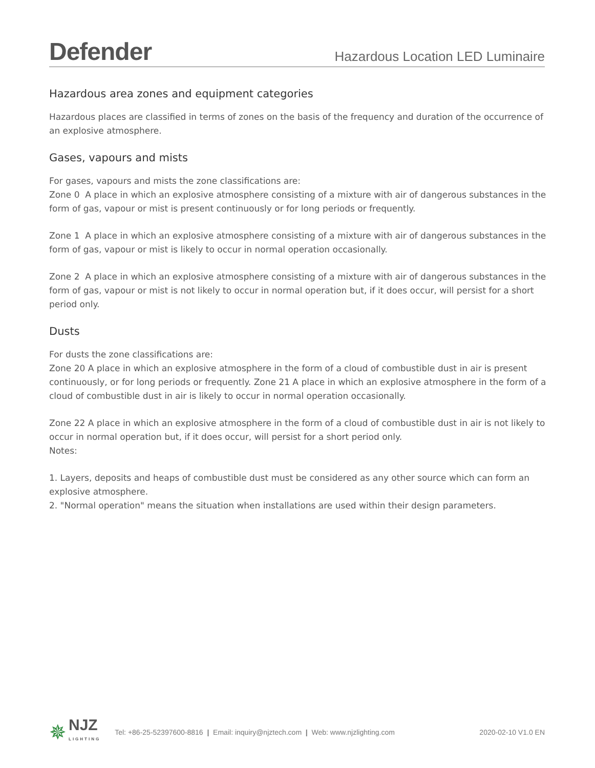Defender
Hazardous Location LED Luminaire
Hazardous area zones and equipment categories
Hazardous places are classified in terms of zones on the basis of the frequency and duration of the occurrence of an explosive atmosphere.
Gases, vapours and mists
For gases, vapours and mists the zone classifications are:
Zone 0 A place in which an explosive atmosphere consisting of a mixture with air of dangerous substances in the form of gas, vapour or mist is present continuously or for long periods or frequently.
Zone 1 A place in which an explosive atmosphere consisting of a mixture with air of dangerous substances in the form of gas, vapour or mist is likely to occur in normal operation occasionally.
Zone 2 A place in which an explosive atmosphere consisting of a mixture with air of dangerous substances in the form of gas, vapour or mist is not likely to occur in normal operation but, if it does occur, will persist for a short period only.
Dusts
For dusts the zone classifications are:
Zone 20 A place in which an explosive atmosphere in the form of a cloud of combustible dust in air is present continuously, or for long periods or frequently. Zone 21 A place in which an explosive atmosphere in the form of a cloud of combustible dust in air is likely to occur in normal operation occasionally.
Zone 22 A place in which an explosive atmosphere in the form of a cloud of combustible dust in air is not likely to occur in normal operation but, if it does occur, will persist for a short period only.
Notes:
1. Layers, deposits and heaps of combustible dust must be considered as any other source which can form an explosive atmosphere.
2. "Normal operation" means the situation when installations are used within their design parameters.
✵
NJZ
LIGHTING
Tel: +86-25-52397600-8816 | Email: inquiry@njztech.com | Web: www.njzlighting.com 2020-02-10 V1.0 EN